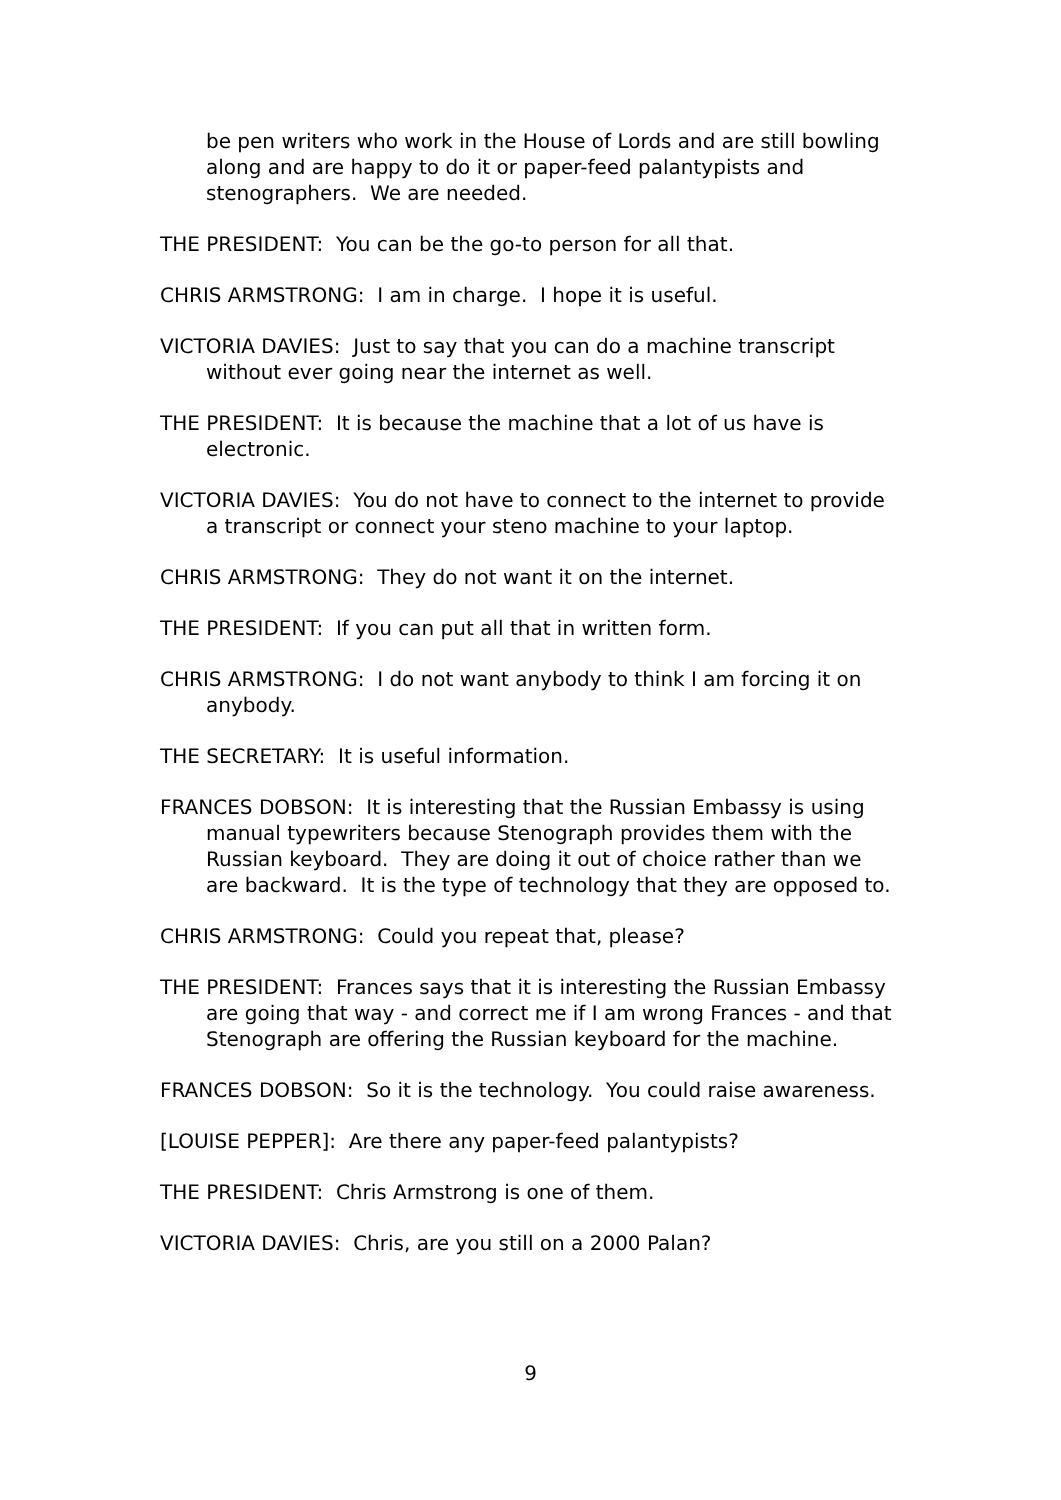be pen writers who work in the House of Lords and are still bowling along and are happy to do it or paper-feed palantypists and stenographers. We are needed.
THE PRESIDENT: You can be the go-to person for all that.
CHRIS ARMSTRONG: I am in charge. I hope it is useful.
VICTORIA DAVIES: Just to say that you can do a machine transcript without ever going near the internet as well.
THE PRESIDENT: It is because the machine that a lot of us have is electronic.
VICTORIA DAVIES: You do not have to connect to the internet to provide a transcript or connect your steno machine to your laptop.
CHRIS ARMSTRONG: They do not want it on the internet.
THE PRESIDENT: If you can put all that in written form.
CHRIS ARMSTRONG: I do not want anybody to think I am forcing it on anybody.
THE SECRETARY: It is useful information.
FRANCES DOBSON: It is interesting that the Russian Embassy is using manual typewriters because Stenograph provides them with the Russian keyboard. They are doing it out of choice rather than we are backward. It is the type of technology that they are opposed to.
CHRIS ARMSTRONG: Could you repeat that, please?
THE PRESIDENT: Frances says that it is interesting the Russian Embassy are going that way - and correct me if I am wrong Frances - and that Stenograph are offering the Russian keyboard for the machine.
FRANCES DOBSON: So it is the technology. You could raise awareness.
[LOUISE PEPPER]: Are there any paper-feed palantypists?
THE PRESIDENT: Chris Armstrong is one of them.
VICTORIA DAVIES: Chris, are you still on a 2000 Palan?
9